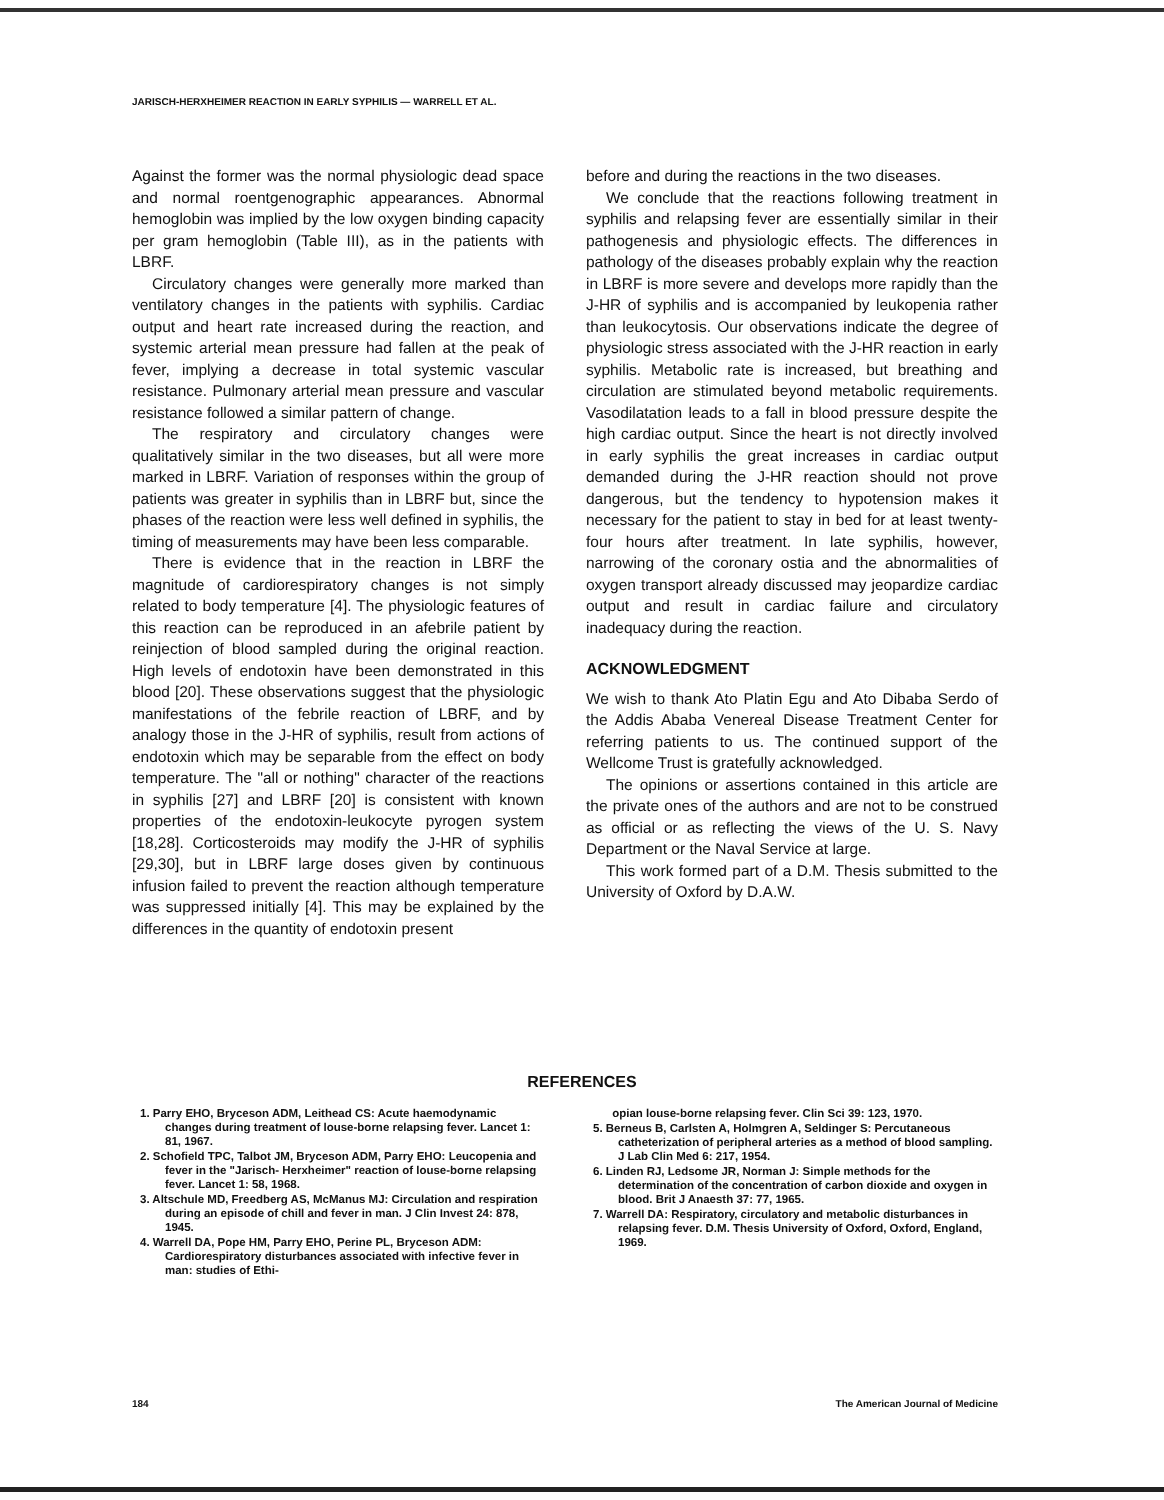JARISCH-HERXHEIMER REACTION IN EARLY SYPHILIS — WARRELL ET AL.
Against the former was the normal physiologic dead space and normal roentgenographic appearances. Abnormal hemoglobin was implied by the low oxygen binding capacity per gram hemoglobin (Table III), as in the patients with LBRF.
Circulatory changes were generally more marked than ventilatory changes in the patients with syphilis. Cardiac output and heart rate increased during the reaction, and systemic arterial mean pressure had fallen at the peak of fever, implying a decrease in total systemic vascular resistance. Pulmonary arterial mean pressure and vascular resistance followed a similar pattern of change.
The respiratory and circulatory changes were qualitatively similar in the two diseases, but all were more marked in LBRF. Variation of responses within the group of patients was greater in syphilis than in LBRF but, since the phases of the reaction were less well defined in syphilis, the timing of measurements may have been less comparable.
There is evidence that in the reaction in LBRF the magnitude of cardiorespiratory changes is not simply related to body temperature [4]. The physiologic features of this reaction can be reproduced in an afebrile patient by reinjection of blood sampled during the original reaction. High levels of endotoxin have been demonstrated in this blood [20]. These observations suggest that the physiologic manifestations of the febrile reaction of LBRF, and by analogy those in the J-HR of syphilis, result from actions of endotoxin which may be separable from the effect on body temperature. The "all or nothing" character of the reactions in syphilis [27] and LBRF [20] is consistent with known properties of the endotoxin-leukocyte pyrogen system [18,28]. Corticosteroids may modify the J-HR of syphilis [29,30], but in LBRF large doses given by continuous infusion failed to prevent the reaction although temperature was suppressed initially [4]. This may be explained by the differences in the quantity of endotoxin present
before and during the reactions in the two diseases.
We conclude that the reactions following treatment in syphilis and relapsing fever are essentially similar in their pathogenesis and physiologic effects. The differences in pathology of the diseases probably explain why the reaction in LBRF is more severe and develops more rapidly than the J-HR of syphilis and is accompanied by leukopenia rather than leukocytosis. Our observations indicate the degree of physiologic stress associated with the J-HR reaction in early syphilis. Metabolic rate is increased, but breathing and circulation are stimulated beyond metabolic requirements. Vasodilatation leads to a fall in blood pressure despite the high cardiac output. Since the heart is not directly involved in early syphilis the great increases in cardiac output demanded during the J-HR reaction should not prove dangerous, but the tendency to hypotension makes it necessary for the patient to stay in bed for at least twenty-four hours after treatment. In late syphilis, however, narrowing of the coronary ostia and the abnormalities of oxygen transport already discussed may jeopardize cardiac output and result in cardiac failure and circulatory inadequacy during the reaction.
ACKNOWLEDGMENT
We wish to thank Ato Platin Egu and Ato Dibaba Serdo of the Addis Ababa Venereal Disease Treatment Center for referring patients to us. The continued support of the Wellcome Trust is gratefully acknowledged.
The opinions or assertions contained in this article are the private ones of the authors and are not to be construed as official or as reflecting the views of the U. S. Navy Department or the Naval Service at large.
This work formed part of a D.M. Thesis submitted to the University of Oxford by D.A.W.
REFERENCES
1. Parry EHO, Bryceson ADM, Leithead CS: Acute haemodynamic changes during treatment of louse-borne relapsing fever. Lancet 1: 81, 1967.
2. Schofield TPC, Talbot JM, Bryceson ADM, Parry EHO: Leucopenia and fever in the "Jarisch- Herxheimer" reaction of louse-borne relapsing fever. Lancet 1: 58, 1968.
3. Altschule MD, Freedberg AS, McManus MJ: Circulation and respiration during an episode of chill and fever in man. J Clin Invest 24: 878, 1945.
4. Warrell DA, Pope HM, Parry EHO, Perine PL, Bryceson ADM: Cardiorespiratory disturbances associated with infective fever in man: studies of Ethi-
opian louse-borne relapsing fever. Clin Sci 39: 123, 1970.
5. Berneus B, Carlsten A, Holmgren A, Seldinger S: Percutaneous catheterization of peripheral arteries as a method of blood sampling. J Lab Clin Med 6: 217, 1954.
6. Linden RJ, Ledsome JR, Norman J: Simple methods for the determination of the concentration of carbon dioxide and oxygen in blood. Brit J Anaesth 37: 77, 1965.
7. Warrell DA: Respiratory, circulatory and metabolic disturbances in relapsing fever. D.M. Thesis University of Oxford, Oxford, England, 1969.
184 The American Journal of Medicine